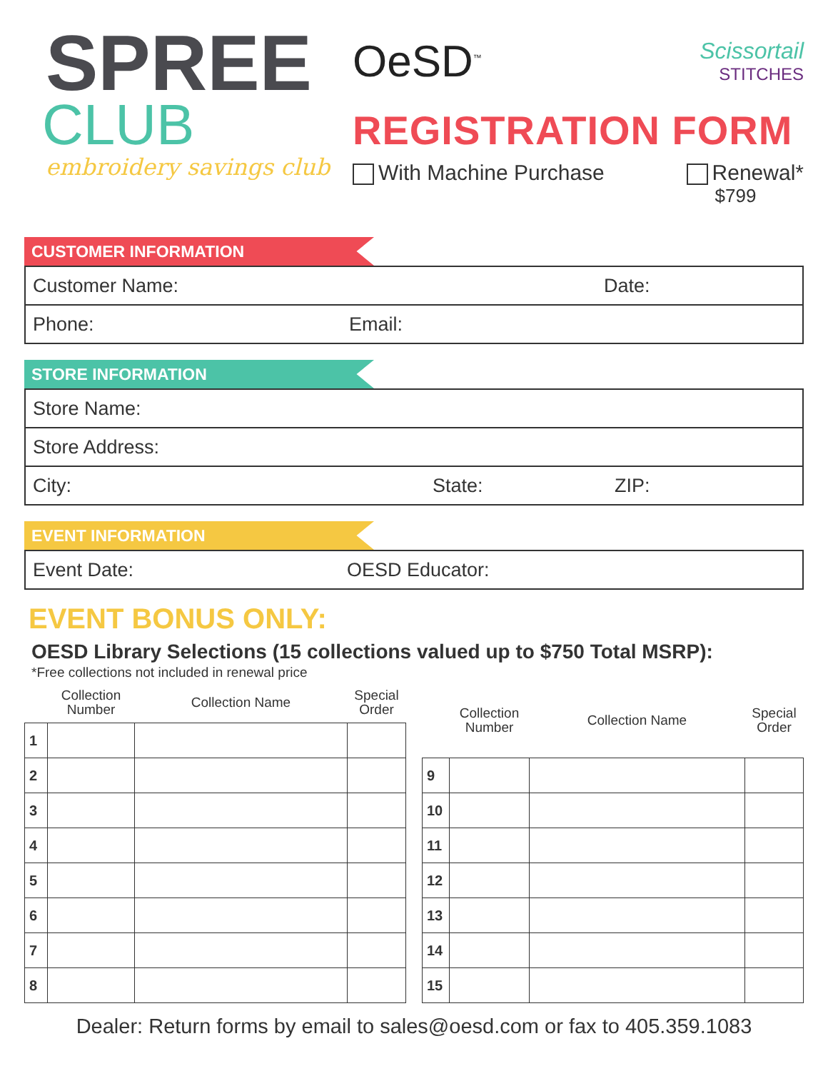SPREE
CLUB
embroidery savings club
OeSD<sup>™</sup>
Scissortail
STITCHES
REGISTRATION FORM
With Machine Purchase Renewal*
$799
CUSTOMER INFORMATION
| Customer Name: | Date: |
| Phone: Email: | |
STORE INFORMATION
| Store Name: | | |
| Store Address: | | |
| City: | State: | ZIP: |
EVENT INFORMATION
| Event Date: | OESD Educator: |
EVENT BONUS ONLY:
OESD Library Selections (15 collections valued up to $750 Total MSRP):
*Free collections not included in renewal price
| | Collection Number | Collection Name | Special Order |
| --- | --- | --- | --- |
| 1 | | | |
| 2 | | | |
| 3 | | | |
| 4 | | | |
| 5 | | | |
| 6 | | | |
| 7 | | | |
| 8 | | | |
| | Collection Number | Collection Name | Special Order |
| --- | --- | --- | --- |
| 9 | | | |
| 10 | | | |
| 11 | | | |
| 12 | | | |
| 13 | | | |
| 14 | | | |
| 15 | | | |
Dealer: Return forms by email to sales@oesd.com or fax to 405.359.1083